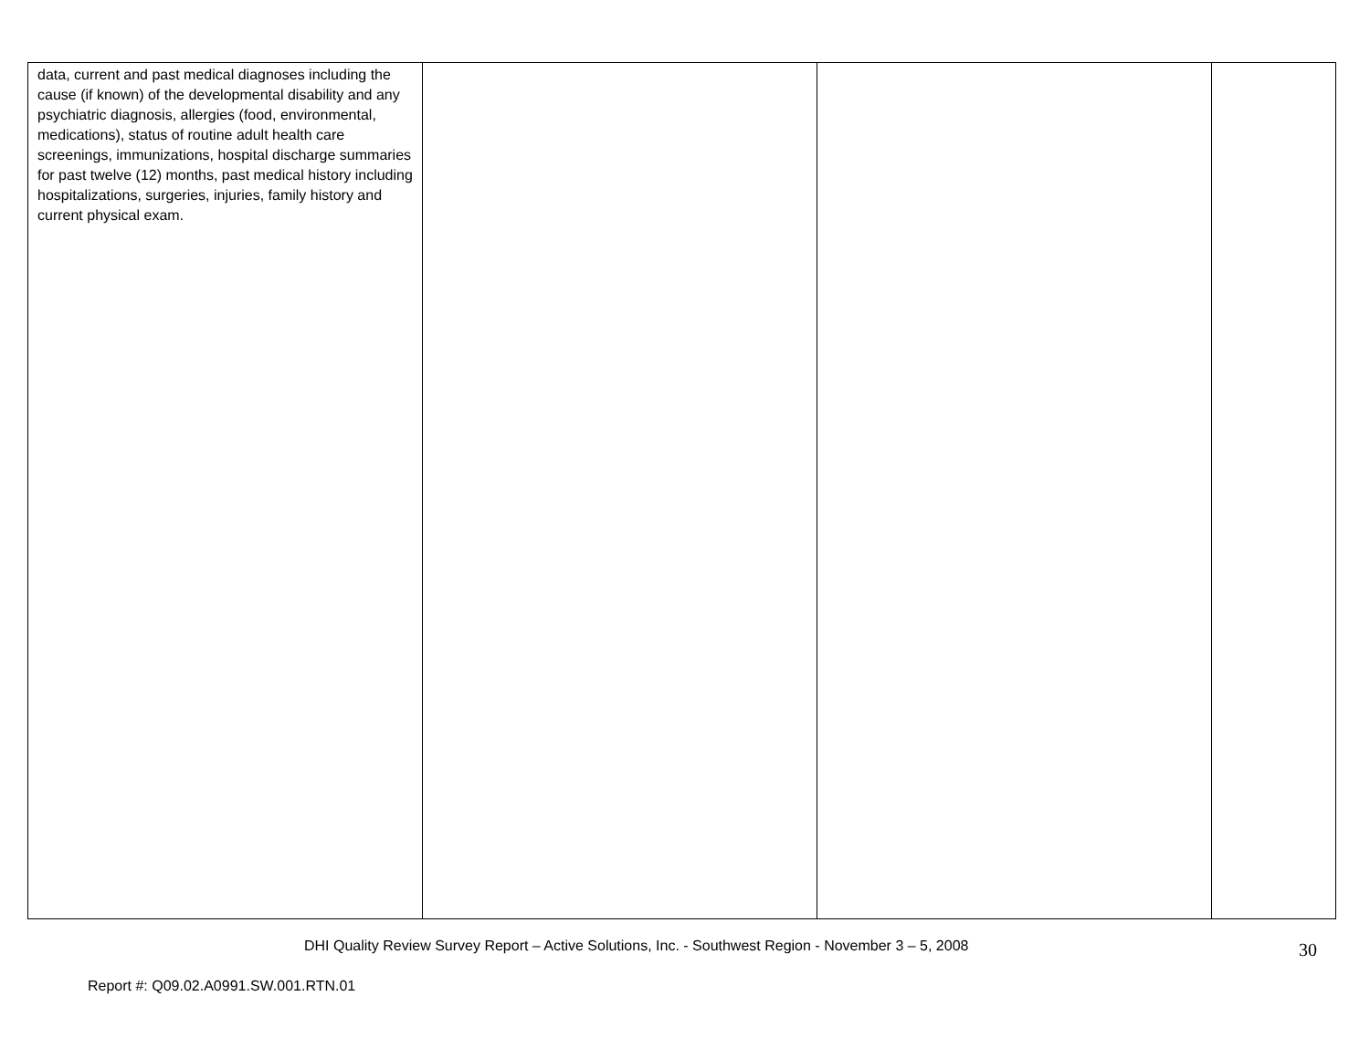| data, current and past medical diagnoses including the cause (if known) of the developmental disability and any psychiatric diagnosis, allergies (food, environmental, medications), status of routine adult health care screenings, immunizations, hospital discharge summaries for past twelve (12) months, past medical history including hospitalizations, surgeries, injuries, family history and current physical exam. | | | |
DHI Quality Review Survey Report – Active Solutions, Inc. - Southwest Region - November 3 – 5, 2008 30
Report #: Q09.02.A0991.SW.001.RTN.01